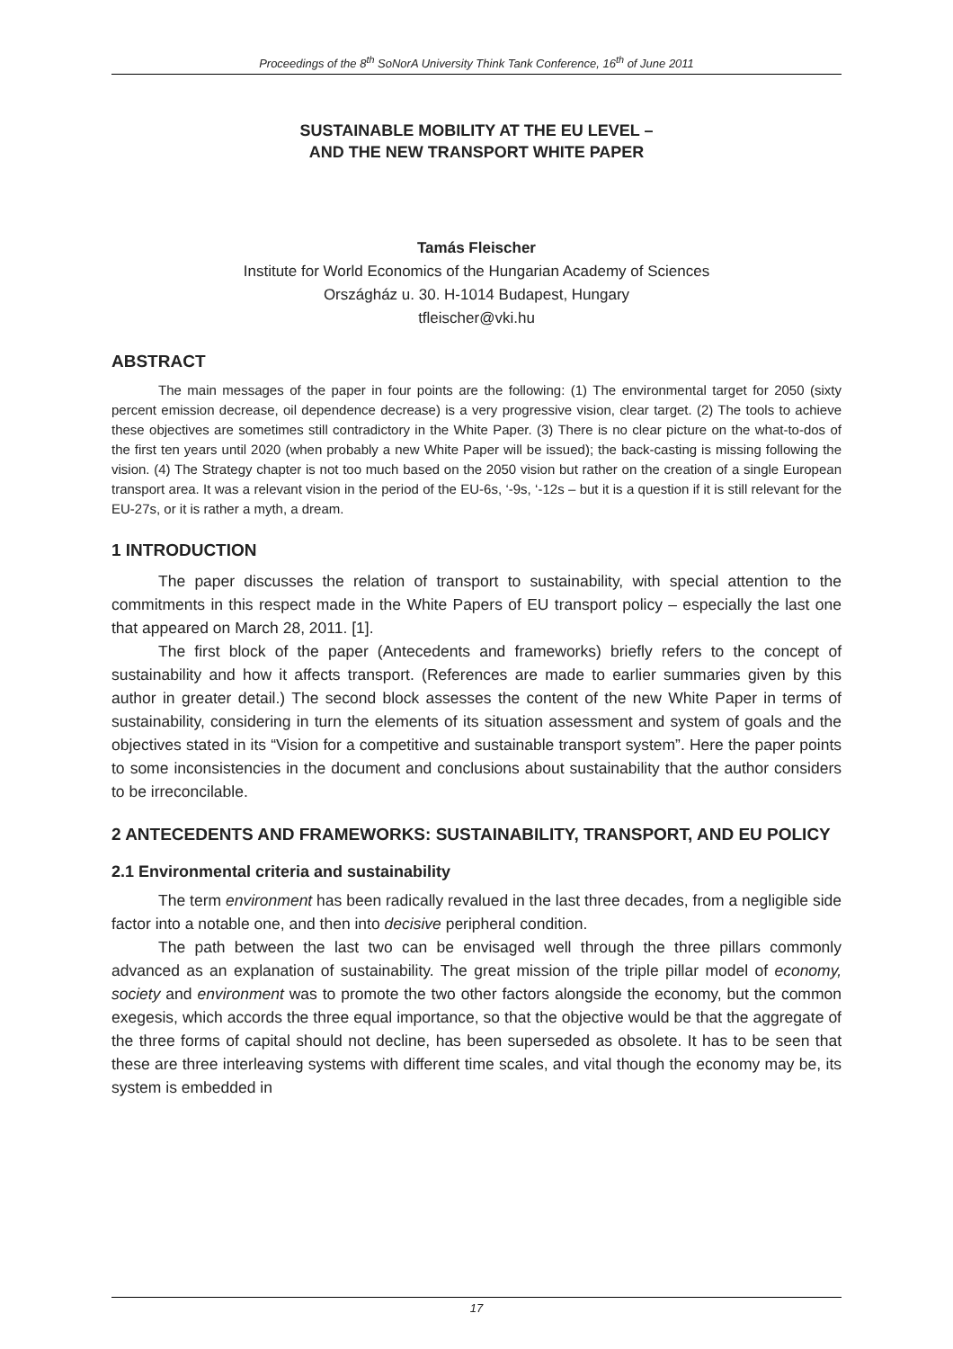Proceedings of the 8<sup>th</sup> SoNorA University Think Tank Conference, 16<sup>th</sup> of June 2011
SUSTAINABLE MOBILITY AT THE EU LEVEL –
AND THE NEW TRANSPORT WHITE PAPER
Tamás Fleischer
Institute for World Economics of the Hungarian Academy of Sciences
Országház u. 30. H-1014 Budapest, Hungary
tfleischer@vki.hu
ABSTRACT
The main messages of the paper in four points are the following: (1) The environmental target for 2050 (sixty percent emission decrease, oil dependence decrease) is a very progressive vision, clear target. (2) The tools to achieve these objectives are sometimes still contradictory in the White Paper. (3) There is no clear picture on the what-to-dos of the first ten years until 2020 (when probably a new White Paper will be issued); the back-casting is missing following the vision. (4) The Strategy chapter is not too much based on the 2050 vision but rather on the creation of a single European transport area. It was a relevant vision in the period of the EU-6s, ‘-9s, ‘-12s – but it is a question if it is still relevant for the EU-27s, or it is rather a myth, a dream.
1 INTRODUCTION
The paper discusses the relation of transport to sustainability, with special attention to the commitments in this respect made in the White Papers of EU transport policy – especially the last one that appeared on March 28, 2011. [1].
The first block of the paper (Antecedents and frameworks) briefly refers to the concept of sustainability and how it affects transport. (References are made to earlier summaries given by this author in greater detail.) The second block assesses the content of the new White Paper in terms of sustainability, considering in turn the elements of its situation assessment and system of goals and the objectives stated in its “Vision for a competitive and sustainable transport system”. Here the paper points to some inconsistencies in the document and conclusions about sustainability that the author considers to be irreconcilable.
2 ANTECEDENTS AND FRAMEWORKS: SUSTAINABILITY, TRANSPORT, AND EU POLICY
2.1 Environmental criteria and sustainability
The term environment has been radically revalued in the last three decades, from a negligible side factor into a notable one, and then into decisive peripheral condition.
The path between the last two can be envisaged well through the three pillars commonly advanced as an explanation of sustainability. The great mission of the triple pillar model of economy, society and environment was to promote the two other factors alongside the economy, but the common exegesis, which accords the three equal importance, so that the objective would be that the aggregate of the three forms of capital should not decline, has been superseded as obsolete. It has to be seen that these are three interleaving systems with different time scales, and vital though the economy may be, its system is embedded in
17